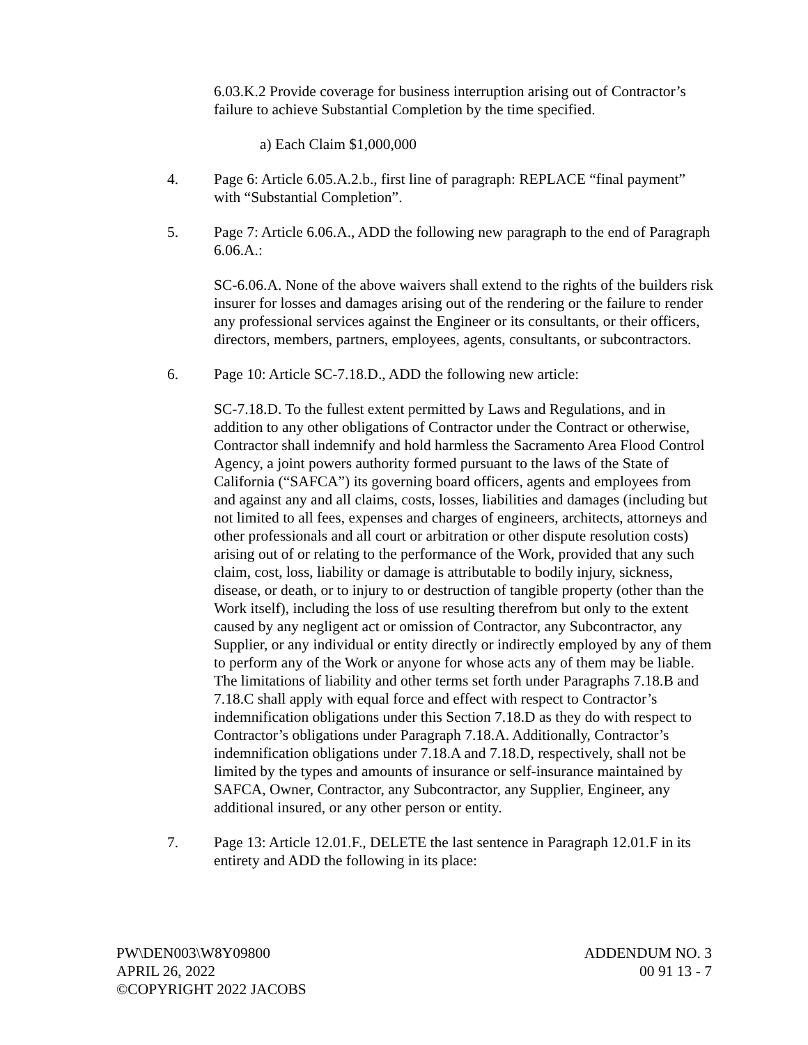6.03.K.2 Provide coverage for business interruption arising out of Contractor’s failure to achieve Substantial Completion by the time specified.
a) Each Claim $1,000,000
4. Page 6: Article 6.05.A.2.b., first line of paragraph: REPLACE “final payment” with “Substantial Completion”.
5. Page 7: Article 6.06.A., ADD the following new paragraph to the end of Paragraph 6.06.A.:
SC-6.06.A. None of the above waivers shall extend to the rights of the builders risk insurer for losses and damages arising out of the rendering or the failure to render any professional services against the Engineer or its consultants, or their officers, directors, members, partners, employees, agents, consultants, or subcontractors.
6. Page 10: Article SC-7.18.D., ADD the following new article:
SC-7.18.D. To the fullest extent permitted by Laws and Regulations, and in addition to any other obligations of Contractor under the Contract or otherwise, Contractor shall indemnify and hold harmless the Sacramento Area Flood Control Agency, a joint powers authority formed pursuant to the laws of the State of California (“SAFCA”) its governing board officers, agents and employees from and against any and all claims, costs, losses, liabilities and damages (including but not limited to all fees, expenses and charges of engineers, architects, attorneys and other professionals and all court or arbitration or other dispute resolution costs) arising out of or relating to the performance of the Work, provided that any such claim, cost, loss, liability or damage is attributable to bodily injury, sickness, disease, or death, or to injury to or destruction of tangible property (other than the Work itself), including the loss of use resulting therefrom but only to the extent caused by any negligent act or omission of Contractor, any Subcontractor, any Supplier, or any individual or entity directly or indirectly employed by any of them to perform any of the Work or anyone for whose acts any of them may be liable. The limitations of liability and other terms set forth under Paragraphs 7.18.B and 7.18.C shall apply with equal force and effect with respect to Contractor’s indemnification obligations under this Section 7.18.D as they do with respect to Contractor’s obligations under Paragraph 7.18.A. Additionally, Contractor’s indemnification obligations under 7.18.A and 7.18.D, respectively, shall not be limited by the types and amounts of insurance or self-insurance maintained by SAFCA, Owner, Contractor, any Subcontractor, any Supplier, Engineer, any additional insured, or any other person or entity.
7. Page 13: Article 12.01.F., DELETE the last sentence in Paragraph 12.01.F in its entirety and ADD the following in its place:
PW\DEN003\W8Y09800
APRIL 26, 2022
©COPYRIGHT 2022 JACOBS
ADDENDUM NO. 3
00 91 13 - 7